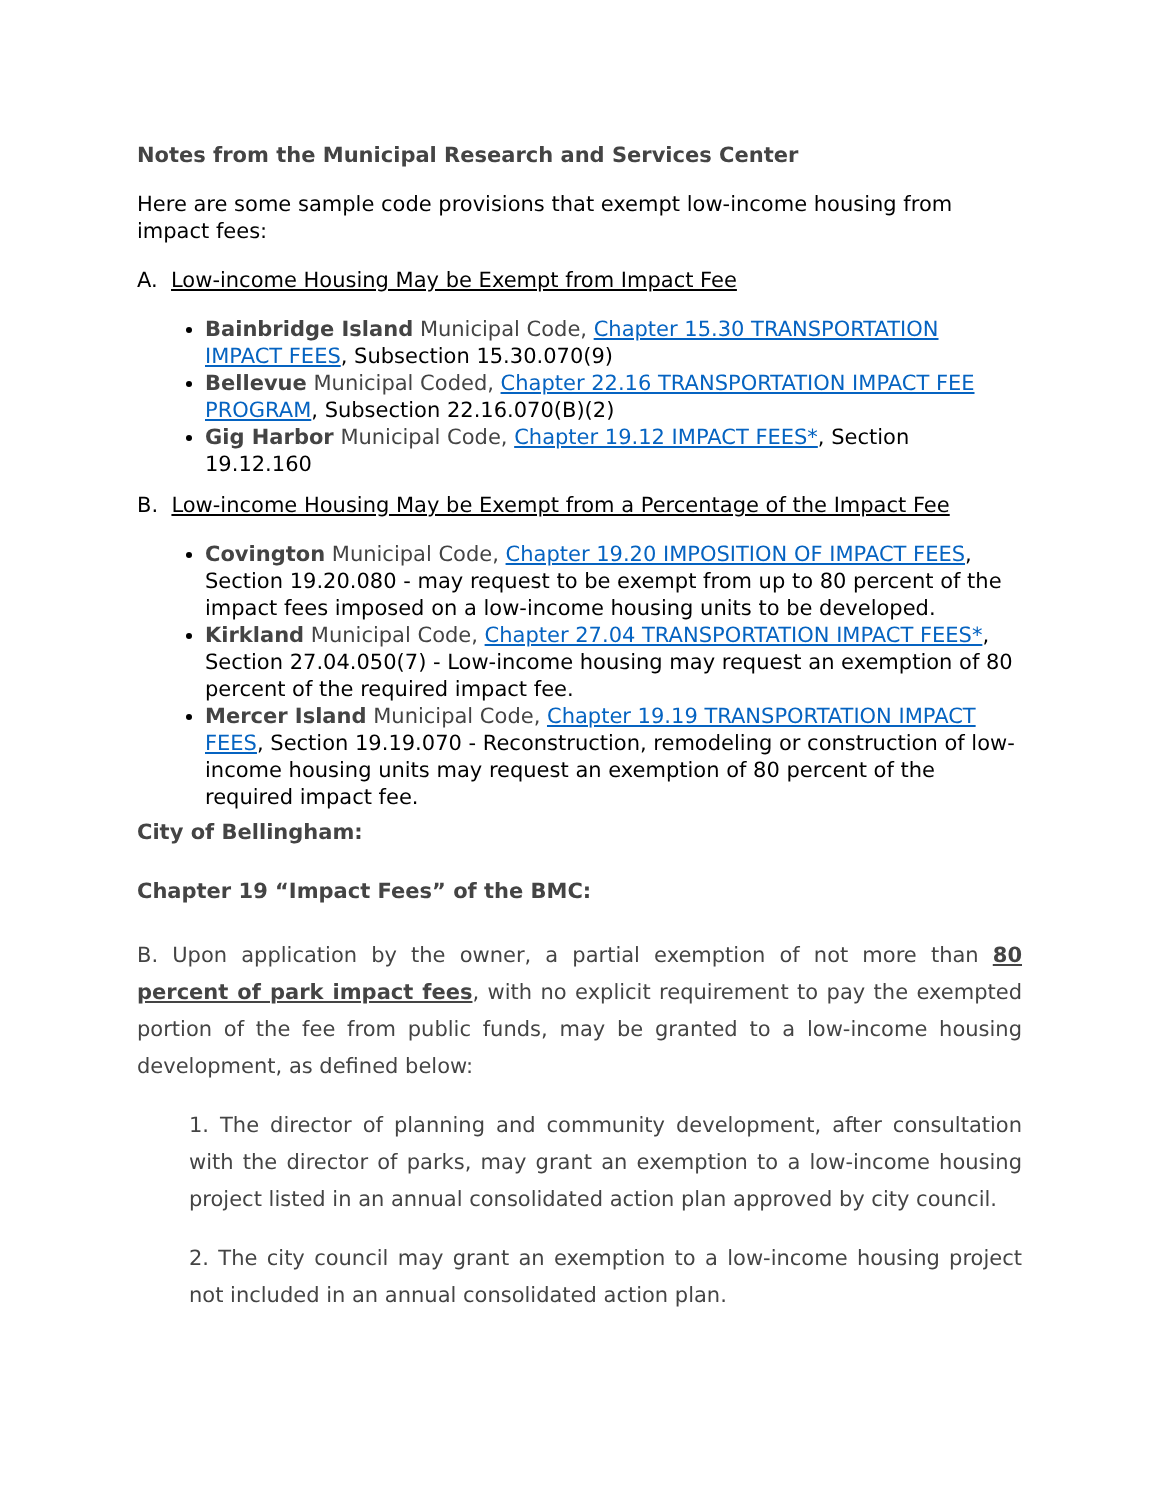Notes from the Municipal Research and Services Center
Here are some sample code provisions that exempt low-income housing from impact fees:
A. Low-income Housing May be Exempt from Impact Fee
Bainbridge Island Municipal Code, Chapter 15.30 TRANSPORTATION IMPACT FEES, Subsection 15.30.070(9)
Bellevue Municipal Coded, Chapter 22.16 TRANSPORTATION IMPACT FEE PROGRAM, Subsection 22.16.070(B)(2)
Gig Harbor Municipal Code, Chapter 19.12 IMPACT FEES*, Section 19.12.160
B. Low-income Housing May be Exempt from a Percentage of the Impact Fee
Covington Municipal Code, Chapter 19.20 IMPOSITION OF IMPACT FEES, Section 19.20.080 - may request to be exempt from up to 80 percent of the impact fees imposed on a low-income housing units to be developed.
Kirkland Municipal Code, Chapter 27.04 TRANSPORTATION IMPACT FEES*, Section 27.04.050(7) - Low-income housing may request an exemption of 80 percent of the required impact fee.
Mercer Island Municipal Code, Chapter 19.19 TRANSPORTATION IMPACT FEES, Section 19.19.070 - Reconstruction, remodeling or construction of low-income housing units may request an exemption of 80 percent of the required impact fee.
City of Bellingham:
Chapter 19 “Impact Fees” of the BMC:
B. Upon application by the owner, a partial exemption of not more than 80 percent of park impact fees, with no explicit requirement to pay the exempted portion of the fee from public funds, may be granted to a low-income housing development, as defined below:
1. The director of planning and community development, after consultation with the director of parks, may grant an exemption to a low-income housing project listed in an annual consolidated action plan approved by city council.
2. The city council may grant an exemption to a low-income housing project not included in an annual consolidated action plan.